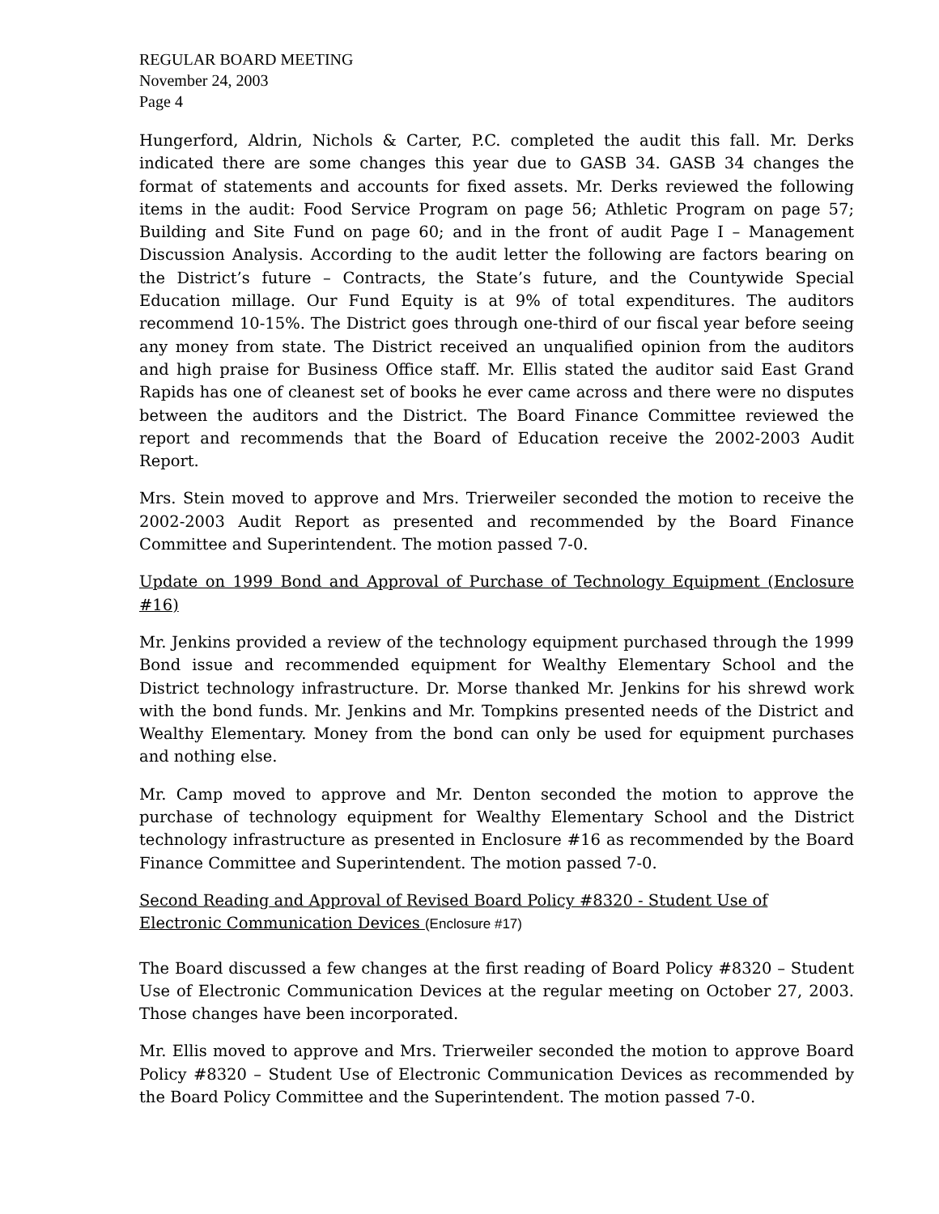REGULAR BOARD MEETING
November 24, 2003
Page 4
Hungerford, Aldrin, Nichols & Carter, P.C. completed the audit this fall. Mr. Derks indicated there are some changes this year due to GASB 34. GASB 34 changes the format of statements and accounts for fixed assets. Mr. Derks reviewed the following items in the audit: Food Service Program on page 56; Athletic Program on page 57; Building and Site Fund on page 60; and in the front of audit Page I – Management Discussion Analysis. According to the audit letter the following are factors bearing on the District’s future – Contracts, the State’s future, and the Countywide Special Education millage. Our Fund Equity is at 9% of total expenditures. The auditors recommend 10-15%. The District goes through one-third of our fiscal year before seeing any money from state. The District received an unqualified opinion from the auditors and high praise for Business Office staff. Mr. Ellis stated the auditor said East Grand Rapids has one of cleanest set of books he ever came across and there were no disputes between the auditors and the District. The Board Finance Committee reviewed the report and recommends that the Board of Education receive the 2002-2003 Audit Report.
Mrs. Stein moved to approve and Mrs. Trierweiler seconded the motion to receive the 2002-2003 Audit Report as presented and recommended by the Board Finance Committee and Superintendent. The motion passed 7-0.
Update on 1999 Bond and Approval of Purchase of Technology Equipment (Enclosure #16)
Mr. Jenkins provided a review of the technology equipment purchased through the 1999 Bond issue and recommended equipment for Wealthy Elementary School and the District technology infrastructure. Dr. Morse thanked Mr. Jenkins for his shrewd work with the bond funds. Mr. Jenkins and Mr. Tompkins presented needs of the District and Wealthy Elementary. Money from the bond can only be used for equipment purchases and nothing else.
Mr. Camp moved to approve and Mr. Denton seconded the motion to approve the purchase of technology equipment for Wealthy Elementary School and the District technology infrastructure as presented in Enclosure #16 as recommended by the Board Finance Committee and Superintendent. The motion passed 7-0.
Second Reading and Approval of Revised Board Policy #8320 - Student Use of
Electronic Communication Devices (Enclosure #17)
The Board discussed a few changes at the first reading of Board Policy #8320 – Student Use of Electronic Communication Devices at the regular meeting on October 27, 2003. Those changes have been incorporated.
Mr. Ellis moved to approve and Mrs. Trierweiler seconded the motion to approve Board Policy #8320 – Student Use of Electronic Communication Devices as recommended by the Board Policy Committee and the Superintendent. The motion passed 7-0.